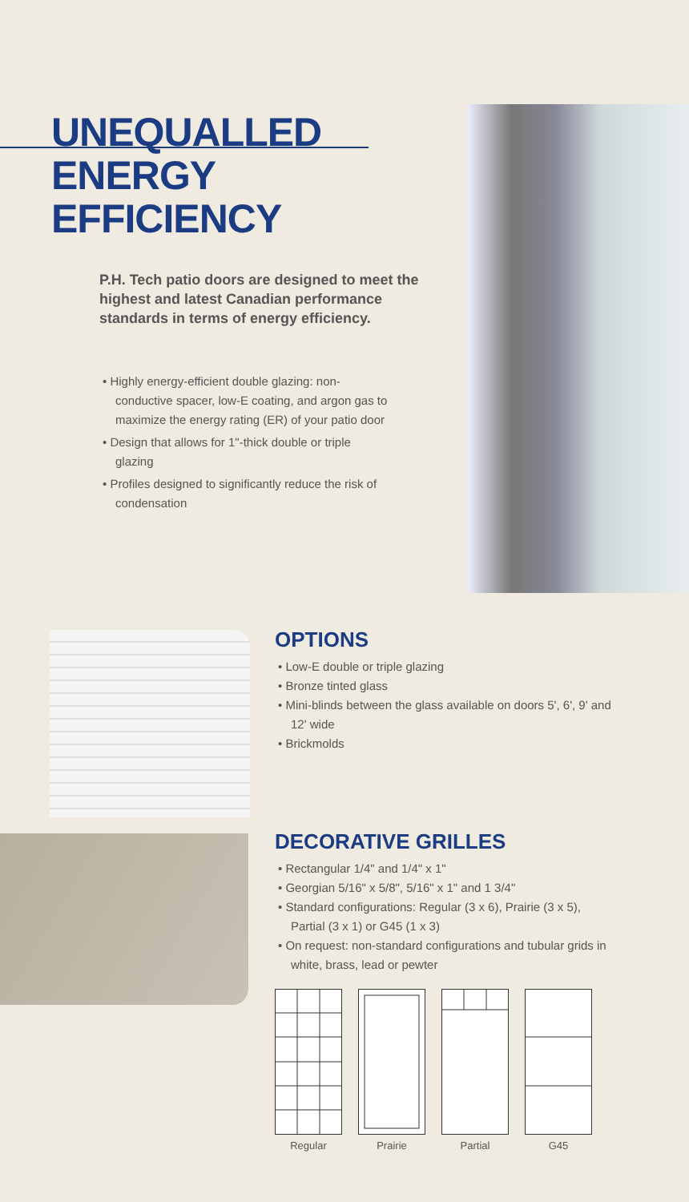UNEQUALLED
ENERGY
EFFICIENCY
P.H. Tech patio doors are designed to meet the highest and latest Canadian performance standards in terms of energy efficiency.
• Highly energy-efficient double glazing: non-conductive spacer, low-E coating, and argon gas to maximize the energy rating (ER) of your patio door
• Design that allows for 1"-thick double or triple glazing
• Profiles designed to significantly reduce the risk of condensation
OPTIONS
• Low-E double or triple glazing
• Bronze tinted glass
• Mini-blinds between the glass available on doors 5', 6', 9' and 12' wide
• Brickmolds
DECORATIVE GRILLES
• Rectangular 1/4" and 1/4" x 1"
• Georgian 5/16" x 5/8", 5/16" x 1" and 1 3/4"
• Standard configurations: Regular (3 x 6), Prairie (3 x 5), Partial (3 x 1) or G45 (1 x 3)
• On request: non-standard configurations and tubular grids in white, brass, lead or pewter
Regular Prairie Partial G45